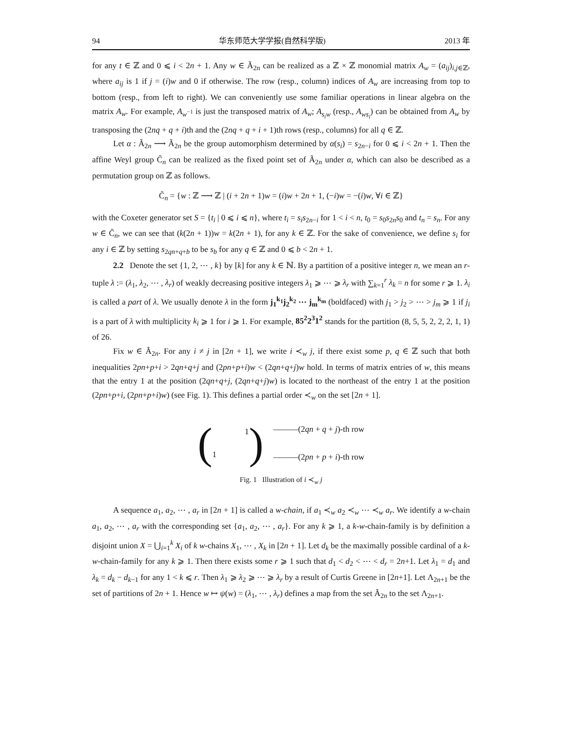94 华东师范大学学报(自然科学版) 2013 年
for any t ∈ ℤ and 0 ⩽ i < 2n + 1. Any w ∈ Ã<sub>2n</sub> can be realized as a ℤ × ℤ monomial matrix A<sub>w</sub> = (a<sub>ij</sub>)<sub>i,j∈ℤ</sub>, where a<sub>ij</sub> is 1 if j = (i)w and 0 if otherwise. The row (resp., column) indices of A<sub>w</sub> are increasing from top to bottom (resp., from left to right). We can conveniently use some familiar operations in linear algebra on the matrix A<sub>w</sub>. For example, A<sub>w<sup>−1</sup></sub> is just the transposed matrix of A<sub>w</sub>; A<sub>s<sub>i</sub>w</sub> (resp., A<sub>ws<sub>i</sub></sub>) can be obtained from A<sub>w</sub> by transposing the (2nq + q + i)th and the (2nq + q + i + 1)th rows (resp., columns) for all q ∈ ℤ.
Let α : Ã<sub>2n</sub> ⟶ Ã<sub>2n</sub> be the group automorphism determined by α(s<sub>i</sub>) = s<sub>2n−i</sub> for 0 ⩽ i < 2n + 1. Then the affine Weyl group C̃<sub>n</sub> can be realized as the fixed point set of Ã<sub>2n</sub> under α, which can also be described as a permutation group on ℤ as follows.
C̃<sub>n</sub> = {w : ℤ ⟶ ℤ | (i + 2n + 1)w = (i)w + 2n + 1, (−i)w = −(i)w, ∀i ∈ ℤ}
with the Coxeter generator set S = {t<sub>i</sub> | 0 ⩽ i ⩽ n}, where t<sub>i</sub> = s<sub>i</sub>s<sub>2n−i</sub> for 1 < i < n, t<sub>0</sub> = s<sub>0</sub>s<sub>2n</sub>s<sub>0</sub> and t<sub>n</sub> = s<sub>n</sub>. For any w ∈ C̃<sub>n</sub>, we can see that (k(2n + 1))w = k(2n + 1), for any k ∈ ℤ. For the sake of convenience, we define s<sub>i</sub> for any i ∈ ℤ by setting s<sub>2qn+q+b</sub> to be s<sub>b</sub> for any q ∈ ℤ and 0 ⩽ b < 2n + 1.
2.2 Denote the set {1, 2, ⋯ , k} by [k] for any k ∈ ℕ. By a partition of a positive integer n, we mean an r-tuple λ := (λ<sub>1</sub>, λ<sub>2</sub>, ⋯ , λ<sub>r</sub>) of weakly decreasing positive integers λ<sub>1</sub> ⩾ ⋯ ⩾ λ<sub>r</sub> with ∑<sub>k=1</sub><sup>r</sup> λ<sub>k</sub> = n for some r ⩾ 1. λ<sub>i</sub> is called a part of λ. We usually denote λ in the form j<sub>1</sub><sup>k<sub>1</sub></sup>j<sub>2</sub><sup>k<sub>2</sub></sup> ⋯ j<sub>m</sub><sup>k<sub>m</sub></sup> (boldfaced) with j<sub>1</sub> > j<sub>2</sub> > ⋯ > j<sub>m</sub> ⩾ 1 if j<sub>i</sub> is a part of λ with multiplicity k<sub>i</sub> ⩾ 1 for i ⩾ 1. For example, 85<sup>2</sup>2<sup>3</sup>1<sup>2</sup> stands for the partition (8, 5, 5, 2, 2, 2, 1, 1) of 26.
Fix w ∈ Ã<sub>2n</sub>. For any i ≠ j in [2n + 1], we write i ≺<sub>w</sub> j, if there exist some p, q ∈ ℤ such that both inequalities 2pn+p+i > 2qn+q+j and (2pn+p+i)w < (2qn+q+j)w hold. In terms of matrix entries of w, this means that the entry 1 at the position (2qn+q+j, (2qn+q+j)w) is located to the northeast of the entry 1 at the position (2pn+p+i, (2pn+p+i)w) (see Fig. 1). This defines a partial order ≺<sub>w</sub> on the set [2n + 1].
(
1
1
)
———(2qn + q + j)-th row
———(2pn + p + i)-th row
Fig. 1 Illustration of i ≺<sub>w</sub> j
A sequence a<sub>1</sub>, a<sub>2</sub>, ⋯ , a<sub>r</sub> in [2n + 1] is called a w-chain, if a<sub>1</sub> ≺<sub>w</sub> a<sub>2</sub> ≺<sub>w</sub> ⋯ ≺<sub>w</sub> a<sub>r</sub>. We identify a w-chain a<sub>1</sub>, a<sub>2</sub>, ⋯ , a<sub>r</sub> with the corresponding set {a<sub>1</sub>, a<sub>2</sub>, ⋯ , a<sub>r</sub>}. For any k ⩾ 1, a k-w-chain-family is by definition a disjoint union X = ⋃<sub>i=1</sub><sup>k</sup> X<sub>i</sub> of k w-chains X<sub>1</sub>, ⋯ , X<sub>k</sub> in [2n + 1]. Let d<sub>k</sub> be the maximally possible cardinal of a k-w-chain-family for any k ⩾ 1. Then there exists some r ⩾ 1 such that d<sub>1</sub> < d<sub>2</sub> < ⋯ < d<sub>r</sub> = 2n+1. Let λ<sub>1</sub> = d<sub>1</sub> and λ<sub>k</sub> = d<sub>k</sub> − d<sub>k−1</sub> for any 1 < k ⩽ r. Then λ<sub>1</sub> ⩾ λ<sub>2</sub> ⩾ ⋯ ⩾ λ<sub>r</sub> by a result of Curtis Greene in [2n+1]. Let Λ<sub>2n+1</sub> be the set of partitions of 2n + 1. Hence w ↦ ψ(w) = (λ<sub>1</sub>, ⋯ , λ<sub>r</sub>) defines a map from the set Ã<sub>2n</sub> to the set Λ<sub>2n+1</sub>.